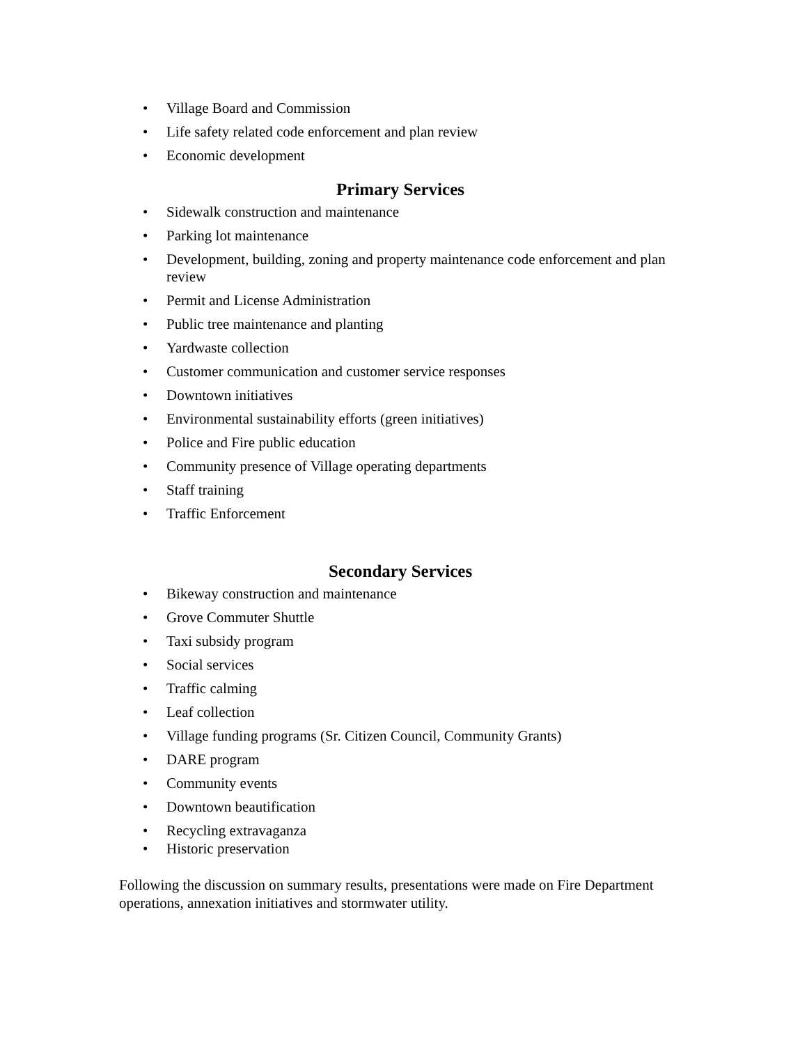• Village Board and Commission
• Life safety related code enforcement and plan review
• Economic development
Primary Services
• Sidewalk construction and maintenance
• Parking lot maintenance
• Development, building, zoning and property maintenance code enforcement and plan review
• Permit and License Administration
• Public tree maintenance and planting
• Yardwaste collection
• Customer communication and customer service responses
• Downtown initiatives
• Environmental sustainability efforts (green initiatives)
• Police and Fire public education
• Community presence of Village operating departments
• Staff training
• Traffic Enforcement
Secondary Services
• Bikeway construction and maintenance
• Grove Commuter Shuttle
• Taxi subsidy program
• Social services
• Traffic calming
• Leaf collection
• Village funding programs (Sr. Citizen Council, Community Grants)
• DARE program
• Community events
• Downtown beautification
• Recycling extravaganza
• Historic preservation
Following the discussion on summary results, presentations were made on Fire Department operations, annexation initiatives and stormwater utility.